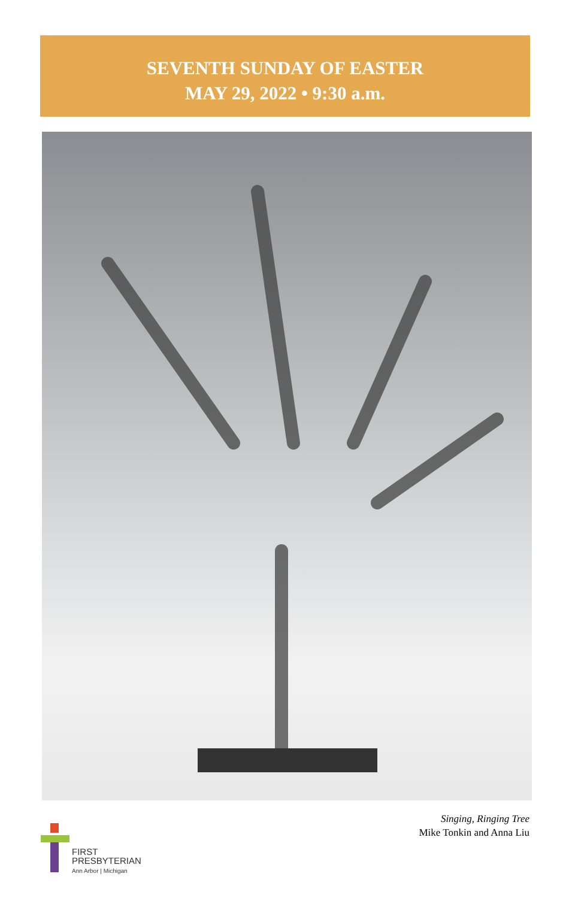SEVENTH SUNDAY OF EASTER
MAY 29, 2022 • 9:30 a.m.
Singing, Ringing Tree
Mike Tonkin and Anna Liu
FIRST
PRESBYTERIAN
Ann Arbor | Michigan